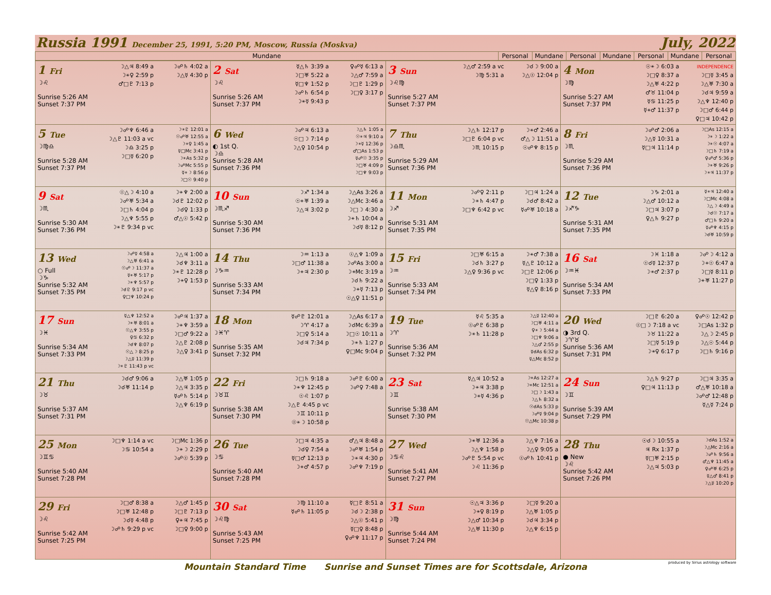Russia 1991 December 25, 1991, 5:20 PM, Moscow, Russia (Moskva) July, 2022
| Mundane | Personal | Mundane | Personal | Mundane | Personal | Mundane | Personal |
| --- | --- | --- | --- | --- | --- | --- | --- |
| 1 Fri ☽♌ Sunrise 5:26 AM Sunset 7:37 PM ☽△♃ 8:49 a ☽⚹♀ 2:59 p ♂□♇ 7:13 p ☽☍♄ 4:02 a ☽△☿ 4:30 p | 2 Sat ☽♌ Sunrise 5:26 AM Sunset 7:37 PM ☿△♄ 3:39 a ☽□♅ 5:22 a ☿□♆ 1:52 p ☽☍♄ 6:54 p ☽⚹☿ 9:43 p ♀☍☿ 6:13 a ☽△♂ 7:59 a ☽□♇ 1:29 p ☽□♀ 3:17 p | 3 Sun ☽♌♍ Sunrise 5:27 AM Sunset 7:37 PM ☽△♂ 2:59 a vc ☽♍ 5:31 a ☽☌☽ 9:00 a ☽△☉ 12:04 p | 4 Mon ☽♍ Sunrise 5:27 AM Sunset 7:37 PM ☉⚹☽ 6:03 a ☽□♀ 8:37 a ☽△♅ 4:22 p ♂♉ 11:04 p ☿♋ 11:25 p ☿⚹♂ 11:37 p INDEPENDENCE ☽□☿ 3:45 a ☽△♅ 7:30 a ☽☌♃ 9:59 a ☽△♆ 12:40 p ☽□♂ 6:44 p ♀□♃ 10:42 p |
| 5 Tue ☽♍♎ Sunrise 5:28 AM Sunset 7:37 PM ☽☍♆ 6:46 a ☽△♇ 11:03 a vc ☽♎ 3:25 p ☽□☿ 6:20 p ☽⚹♇ 12:01 a ☉☍♅ 12:55 a ☽⚹♀ 1:45 a ☿□Mc 3:41 p ☽⚹As 5:32 p ☽☍Mc 5:55 p ☿⚹☽ 8:56 p ☽□☉ 9:40 p | 6 Wed ◐ 1st Q. ☽♎ Sunrise 5:28 AM Sunset 7:36 PM ☽☍♃ 6:13 a ☉□☽ 7:14 p ☽△♀ 10:54 p ☽△♄ 1:05 a ☉⚹♃ 9:10 a ☽⚹☿ 12:36 p ♂□As 1:53 p ☿☍☉ 3:35 p ☽□♅ 4:09 p ☽□♆ 9:03 p | 7 Thu ☽♎♏ Sunrise 5:29 AM Sunset 7:36 PM ☽△♄ 12:17 p ☽□♇ 6:04 p vc ☽♏ 10:15 p ☽⚹♂ 2:46 a ♂△☽ 11:51 a ☉☍♆ 8:15 p | 8 Fri ☽♏ Sunrise 5:29 AM Sunset 7:36 PM ☽☍♂ 2:06 a ☽△☿ 10:31 a ☿□♃ 11:14 p ☽□As 12:15 a ☽⚹☽ 1:22 a ☽⚹☉ 4:07 a ☽□♄ 7:19 a ♀☍♂ 5:36 p ☽⚹♅ 9:26 p ☽⚹♃ 11:37 p |
| 9 Sat ☽♏ Sunrise 5:30 AM Sunset 7:36 PM ☉△☽ 4:10 a ☽☍♅ 5:34 a ☽□♄ 4:04 p ☽△♆ 5:55 p ☽⚹♇ 9:34 p vc ☽⚹♆ 2:00 a ☽☌♇ 12:02 p ☽☌♀ 1:33 p ♂△☉ 5:42 p | 10 Sun ☽♏♐ Sunrise 5:30 AM Sunset 7:36 PM ☽♐ 1:34 a ☉⚹♅ 1:39 a ☽△♃ 3:02 p ☽△As 3:26 a ☽△Mc 3:46 a ☽□☽ 4:30 a ☽⚹♄ 10:04 a ☽☌☿ 8:12 p | 11 Mon ☽♐ Sunrise 5:31 AM Sunset 7:35 PM ☽☍♀ 2:11 p ☽⚹♄ 4:47 p ☽□♆ 6:42 p vc ☽□♃ 1:24 a ☽☌♂ 8:42 a ☿☍♅ 10:18 a | 12 Tue ☽♐♑ Sunrise 5:31 AM Sunset 7:35 PM ☽♑ 2:01 a ☽△♂ 10:12 a ☽□♃ 3:07 p ♀△♄ 9:27 p ☿⚹♃ 12:40 a ☽□Mc 4:08 a ☽△☽ 4:49 a ☽☌☉ 7:17 a ♂□♄ 9:20 a ☿☍♆ 4:15 p ☽☌♅ 10:59 p |
| 13 Wed ○ Full ☽♑ Sunrise 5:32 AM Sunset 7:35 PM ☽☍☿ 4:58 a ☽△♅ 6:41 a ☉☍☽ 11:37 a ☿⚹♅ 5:17 p ☽⚹♆ 5:57 p ☽☌♇ 9:17 p vc ♀□♆ 10:24 p ☽△♃ 1:00 a ☽☌♆ 3:11 a ☽⚹♇ 12:28 p ☽⚹♀ 1:53 p | 14 Thu ☽♑♒ Sunrise 5:33 AM Sunset 7:34 PM ☽♒ 1:13 a ☽□♂ 11:38 a ☽⚹♃ 2:30 p ☉△♆ 1:09 a ☽☍As 3:00 a ☽⚹Mc 3:19 a ☽☌♄ 9:22 a ☽⚹☿ 7:13 p ☉△♀ 11:51 p | 15 Fri ☽♒ Sunrise 5:33 AM Sunset 7:34 PM ☽□♅ 6:15 a ☽☌♄ 3:27 p ☽△♀ 9:36 p vc ☽⚹♂ 7:38 a ☿△♇ 10:12 a ☽□♇ 12:06 p ☽□♀ 1:33 p ☿△♀ 8:16 p | 16 Sat ☽♒♓ Sunrise 5:34 AM Sunset 7:33 PM ☽♓ 1:18 a ☉☌☿ 12:37 p ☽⚹♂ 2:37 p ☽☍☽ 4:12 a ☽⚹☉ 6:47 a ☽□☿ 8:11 p ☽⚹♅ 11:27 p |
| 17 Sun ☽♓ Sunrise 5:34 AM Sunset 7:33 PM ☿△♆ 12:52 a ☽⚹♅ 8:01 a ☉△♆ 3:55 p ♀♋ 6:32 p ☽☌♆ 8:07 p ☉△☽ 8:25 p ☽△☿ 11:39 p ☽⚹♇ 11:43 p vc ☽☍♃ 1:37 a ☽⚹♆ 3:59 a ☽□♂ 9:22 a ☽△♇ 2:08 p ☽△♀ 3:41 p | 18 Mon ☽♓♈ Sunrise 5:35 AM Sunset 7:32 PM ☿☍♇ 12:01 a ☽♈ 4:17 a ☽□♀ 5:14 a ☽☌♃ 7:34 p ☽△As 6:17 a ☽☌Mc 6:39 a ☽□☉ 10:11 a ☽⚹♄ 1:27 p ♀□Mc 9:04 p | 19 Tue ☽♈ Sunrise 5:36 AM Sunset 7:32 PM ☿♌ 5:35 a ☉☍♇ 6:38 p ☽⚹♄ 11:28 p ☽△☿ 12:40 a ☽□♅ 4:11 a ♀⚹☽ 5:44 a ☽□♆ 9:06 a ☽△♂ 2:55 p ☿☌As 6:32 p ☿△Mc 8:52 p | 20 Wed ◑ 3rd Q. ☽♈♉ Sunrise 5:36 AM Sunset 7:31 PM ☽□♇ 6:20 a ☉□☽ 7:18 a vc ☽♉ 11:22 a ☽□☿ 5:19 p ☽⚹♀ 6:17 p ♀☍☉ 12:42 p ☽□As 1:32 p ☽△☽ 2:45 p ☽△☉ 5:44 p ☽□♄ 9:16 p |
| 21 Thu ☽♉ Sunrise 5:37 AM Sunset 7:31 PM ☽☌♂ 9:06 a ☽☌♅ 11:14 p ☽△♅ 1:05 p ☽△♃ 3:35 p ☿☍♄ 5:14 p ☽△♆ 6:19 p | 22 Fri ☽♉♊ Sunrise 5:38 AM Sunset 7:30 PM ☽□♄ 9:18 a ☽⚹♆ 12:45 p ☉♌ 1:07 p ☽△♇ 4:45 p vc ☽♊ 10:11 p ☉⚹☽ 10:58 p ☽☍♇ 6:00 a ☽☍♀ 7:48 a | 23 Sat ☽♊ Sunrise 5:38 AM Sunset 7:30 PM ☿△♃ 10:52 a ☽⚹♃ 3:38 p ☽⚹☿ 4:36 p ☽⚹As 12:27 a ☽⚹Mc 12:51 a ☽□☽ 1:43 a ☽△♄ 8:32 a ☉☌As 5:33 p ☽☍☿ 9:04 p ☉△Mc 10:38 p | 24 Sun ☽♊ Sunrise 5:39 AM Sunset 7:29 PM ☽△♄ 9:27 p ♀□♃ 11:13 p ☽□♃ 3:35 a ♂△♅ 10:18 a ☽☍♂ 12:48 p ☿△☿ 7:24 p |
| 25 Mon ☽♊♋ Sunrise 5:40 AM Sunset 7:28 PM ☽□♆ 1:14 a vc ☽♋ 10:54 a ☽□Mc 1:36 p ☽⚹☽ 2:29 p ☽☍☉ 5:39 p | 26 Tue ☽♋ Sunrise 5:40 AM Sunset 7:28 PM ☽□♃ 4:35 a ☽☌♀ 7:54 a ☿□♂ 12:13 p ☽⚹♂ 4:57 p ♂△♃ 8:48 a ☽☍♅ 1:54 p ☽⚹♃ 4:30 p ☽☍♆ 7:19 p | 27 Wed ☽♋♌ Sunrise 5:41 AM Sunset 7:27 PM ☽⚹♅ 12:36 a ☽△♆ 1:58 p ☽☍♇ 5:54 p vc ☽♌ 11:36 p ☽△♆ 7:16 a ☽△♀ 9:05 a ☉☍♄ 10:41 p | 28 Thu ● New ☽♌ Sunrise 5:42 AM Sunset 7:26 PM ☉☌☽ 10:55 a ♃ Rx 1:37 p ☿□♅ 2:15 p ☽△♃ 5:03 p ☽☌As 1:52 a ☽△Mc 2:16 a ☽☍♄ 9:56 a ♂△♆ 11:45 a ♀☍♅ 6:25 p ☿△♂ 8:41 p ☽△☿ 10:20 p |
| 29 Fri ☽♌ Sunrise 5:42 AM Sunset 7:25 PM ☽□♂ 8:38 a ☽□♅ 12:48 p ☽☌☿ 4:48 p ☽☍♄ 9:29 p vc ☽△♂ 1:45 p ☽□♇ 7:13 p ♀⚹♃ 7:45 p ☽□♀ 9:00 p | 30 Sat ☽♌♍ Sunrise 5:43 AM Sunset 7:25 PM ☽♍ 11:10 a ☿☍♄ 11:05 p ☿□♇ 8:51 a ☽☌☽ 2:38 p ☽△☉ 5:41 p ☿□♀ 8:48 p ♀☍♆ 11:17 p | 31 Sun ☽♍ Sunrise 5:44 AM Sunset 7:24 PM ☉△♃ 3:36 p ☽⚹♀ 8:19 p ☽△♂ 10:34 p ☽△♅ 11:30 p ☽□☿ 9:20 a ☽△♅ 1:05 p ☽☌♃ 3:34 p ☽△♆ 6:15 p | |
Mountain Standard Time Sunrise and Sunset Times are for Scottsdale, Arizona
produced by Sirius astrology software